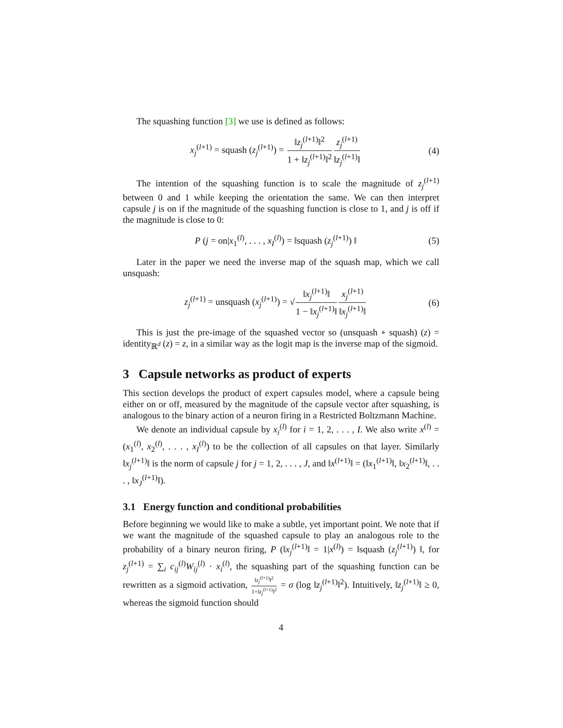The squashing function [3] we use is defined as follows:
x<sub>j</sub><sup>(l+1)</sup> = squash (z<sub>j</sub><sup>(l+1)</sup>) = ‖z<sub>j</sub><sup>(l+1)</sup>‖<sup>2</sup> 1 + ‖z<sub>j</sub><sup>(l+1)</sup>‖<sup>2</sup> z<sub>j</sub><sup>(l+1)</sup> ‖z<sub>j</sub><sup>(l+1)</sup>‖
(4)
The intention of the squashing function is to scale the magnitude of z<sub>j</sub><sup>(l+1)</sup> between 0 and 1 while keeping the orientation the same. We can then interpret capsule j is on if the magnitude of the squashing function is close to 1, and j is off if the magnitude is close to 0:
P (j = on|x<sub>1</sub><sup>(l)</sup>, . . . , x<sub>I</sub><sup>(l)</sup>) = ‖squash (z<sub>j</sub><sup>(l+1)</sup>) ‖
(5)
Later in the paper we need the inverse map of the squash map, which we call unsquash:
z<sub>j</sub><sup>(l+1)</sup> = unsquash (x<sub>j</sub><sup>(l+1)</sup>) = √‖x<sub>j</sub><sup>(l+1)</sup>‖ 1 − ‖x<sub>j</sub><sup>(l+1)</sup>‖x<sub>j</sub><sup>(l+1)</sup> ‖x<sub>j</sub><sup>(l+1)</sup>‖
(6)
This is just the pre-image of the squashed vector so (unsquash ∘ squash) (z) = identity<sub>ℝ<sup>d</sup></sub> (z) = z, in a similar way as the logit map is the inverse map of the sigmoid.
3 Capsule networks as product of experts
This section develops the product of expert capsules model, where a capsule being either on or off, measured by the magnitude of the capsule vector after squashing, is analogous to the binary action of a neuron firing in a Restricted Boltzmann Machine.
We denote an individual capsule by x<sub>i</sub><sup>(l)</sup> for i = 1, 2, . . . , I. We also write x<sup>(l)</sup> = (x<sub>1</sub><sup>(l)</sup>, x<sub>2</sub><sup>(l)</sup>, . . . , x<sub>I</sub><sup>(l)</sup>) to be the collection of all capsules on that layer. Similarly ‖x<sub>j</sub><sup>(l+1)</sup>‖ is the norm of capsule j for j = 1, 2, . . . , J, and ‖x<sup>(l+1)</sup>‖ = (‖x<sub>1</sub><sup>(l+1)</sup>‖, ‖x<sub>2</sub><sup>(l+1)</sup>‖, . . . , ‖x<sub>J</sub><sup>(l+1)</sup>‖).
3.1 Energy function and conditional probabilities
Before beginning we would like to make a subtle, yet important point. We note that if we want the magnitude of the squashed capsule to play an analogous role to the probability of a binary neuron firing, P (‖x<sub>j</sub><sup>(l+1)</sup>‖ = 1|x<sup>(l)</sup>) = ‖squash (z<sub>j</sub><sup>(l+1)</sup>) ‖, for z<sub>j</sub><sup>(l+1)</sup> = ∑<sub>i</sub> c<sub>ij</sub><sup>(l)</sup>W<sub>ij</sub><sup>(l)</sup> · x<sub>i</sub><sup>(l)</sup>, the squashing part of the squashing function can be rewritten as a sigmoid activation, ‖z<sub>j</sub><sup>(l+1)</sup>‖<sup>2</sup> 1+‖z<sub>j</sub><sup>(l+1)</sup>‖<sup>2</sup> = σ (log ‖z<sub>j</sub><sup>(l+1)</sup>‖<sup>2</sup>). Intuitively, ‖z<sub>j</sub><sup>(l+1)</sup>‖ ≥ 0, whereas the sigmoid function should
4